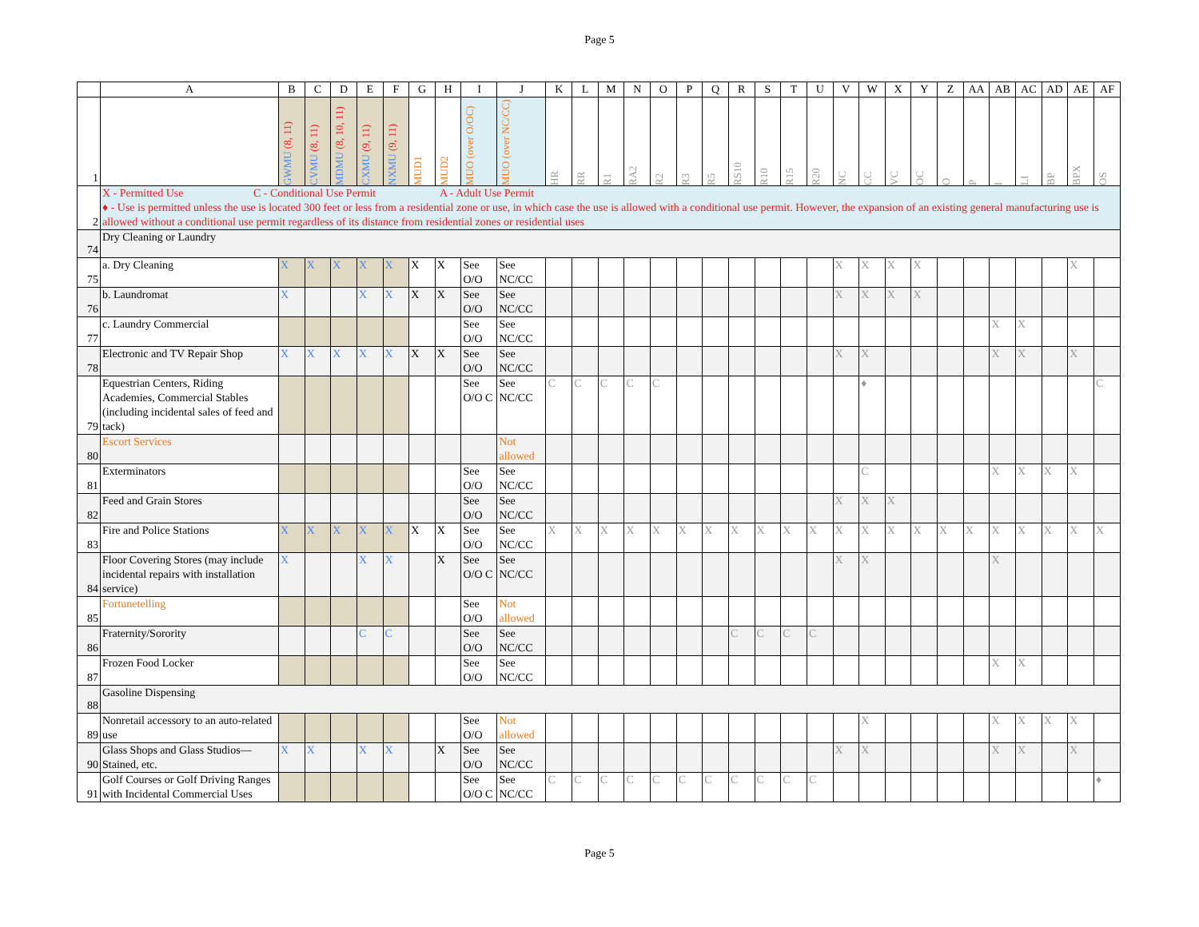Page 5
| | A | B | C | D | E | F | G | H | I | J | K | L | M | N | O | P | Q | R | S | T | U | V | W | X | Y | Z | AA | AB | AC | AD | AE | AF |
| --- | --- | --- | --- | --- | --- | --- | --- | --- | --- | --- | --- | --- | --- | --- | --- | --- | --- | --- | --- | --- | --- | --- | --- | --- | --- | --- | --- | --- | --- | --- | --- | --- |
| 1 | | GWMU (8, 11) | CVMU (8, 11) | MDMU (8, 10, 11) | CXMU (9, 11) | NXMU (9, 11) | MUD1 | MUD2 | MUO (over O/OC) | MUO (over NC/CC) | HR | RR | R1 | RA2 | R2 | R3 | R5 | RS10 | R10 | R15 | R20 | NC | CC | VC | OC | O | P | I | LI | BP | BPX | OS |
| 2 | X - Permitted Use C - Conditional Use Permit A - Adult Use Permit ♦ - Use is permitted unless the use is located 300 feet or less from a residential zone or use, in which case the use is allowed with a conditional use permit. However, the expansion of an existing general manufacturing use is allowed without a conditional use permit regardless of its distance from residential zones or residential uses | | | | | | | | | | | | | | | | | | | | | | | | | | | | | | | |
| 74 | Dry Cleaning or Laundry | | | | | | | | | | | | | | | | | | | | | | | | | | | | | | | |
| 75 | a. Dry Cleaning | X | X | X | X | X | X | X | See O/O | See NC/CC | | | | | | | | | | | | X | X | X | X | | | | | | X | |
| 76 | b. Laundromat | X | | | X | X | X | X | See O/O | See NC/CC | | | | | | | | | | | | X | X | X | X | | | | | | | |
| 77 | c. Laundry Commercial | | | | | | | | See O/O | See NC/CC | | | | | | | | | | | | | | | | | | X | X | | | |
| 78 | Electronic and TV Repair Shop | X | X | X | X | X | X | X | See O/O | See NC/CC | | | | | | | | | | | | X | X | | | | | X | X | | X | |
| 79 | Equestrian Centers, Riding Academies, Commercial Stables (including incidental sales of feed and tack) | | | | | | | | See O/O C | See NC/CC | C | C | C | C | C | | | | | | | | ♦ | | | | | | | | | C |
| 80 | Escort Services | | | | | | | | | Not allowed | | | | | | | | | | | | | | | | | | | | | | |
| 81 | Exterminators | | | | | | | | See O/O | See NC/CC | | | | | | | | | | | | | C | | | | | X | X | X | X | |
| 82 | Feed and Grain Stores | | | | | | | | See O/O | See NC/CC | | | | | | | | | | | | X | X | X | | | | | | | | |
| 83 | Fire and Police Stations | X | X | X | X | X | X | X | See O/O | See NC/CC | X | X | X | X | X | X | X | X | X | X | X | X | X | X | X | X | X | X | X | X | X | X |
| 84 | Floor Covering Stores (may include incidental repairs with installation service) | X | | | X | X | | X | See O/O C | See NC/CC | | | | | | | | | | | | X | X | | | | | X | | | | |
| 85 | Fortunetelling | | | | | | | | See O/O | Not allowed | | | | | | | | | | | | | | | | | | | | | | |
| 86 | Fraternity/Sorority | | | | C | C | | | See O/O | See NC/CC | | | | | | | | C | C | C | C | | | | | | | | | | | |
| 87 | Frozen Food Locker | | | | | | | | See O/O | See NC/CC | | | | | | | | | | | | | | | | | | X | X | | | |
| 88 | Gasoline Dispensing | | | | | | | | | | | | | | | | | | | | | | | | | | | | | | | |
| 89 | Nonretail accessory to an auto-related use | | | | | | | | See O/O | Not allowed | | | | | | | | | | | | | X | | | | | X | X | X | X | |
| 90 | Glass Shops and Glass Studios—Stained, etc. | X | X | | X | X | | X | See O/O | See NC/CC | | | | | | | | | | | | X | X | | | | | X | X | | X | |
| 91 | Golf Courses or Golf Driving Ranges with Incidental Commercial Uses | | | | | | | | See O/O C | See NC/CC | C | C | C | C | C | C | C | C | C | C | C | | | | | | | | | | | ♦ |
Page 5